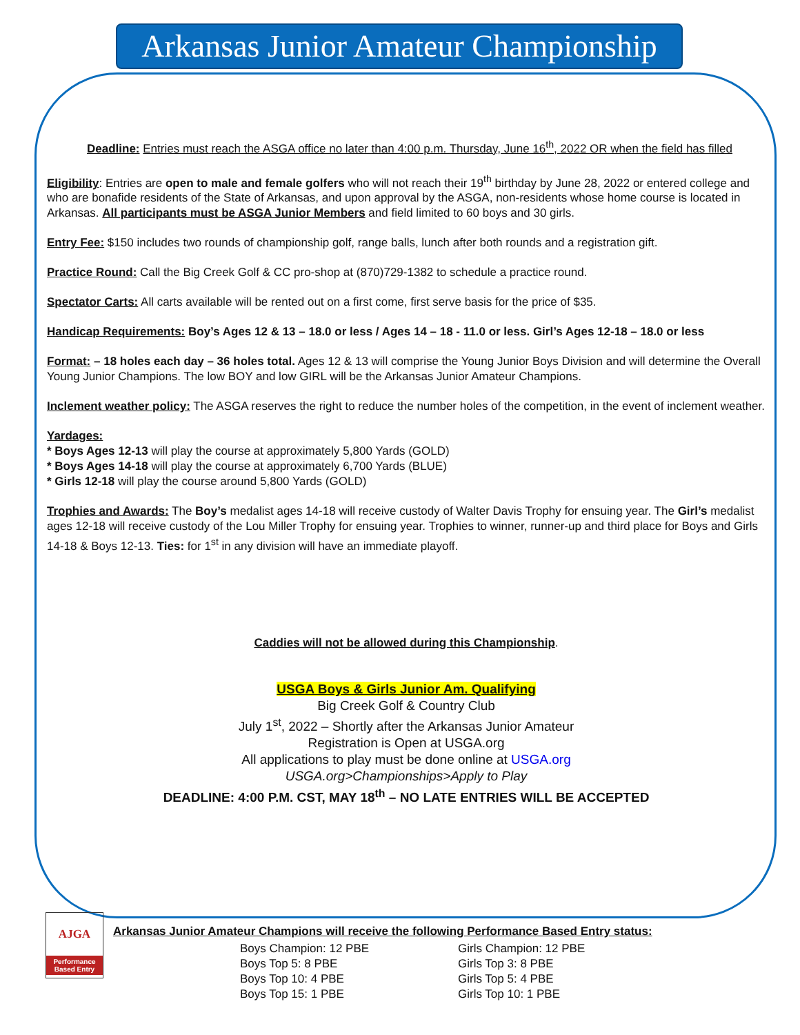Arkansas Junior Amateur Championship
Deadline: Entries must reach the ASGA office no later than 4:00 p.m. Thursday, June 16<sup>th</sup>, 2022 OR when the field has filled
Eligibility: Entries are open to male and female golfers who will not reach their 19<sup>th</sup> birthday by June 28, 2022 or entered college and who are bonafide residents of the State of Arkansas, and upon approval by the ASGA, non-residents whose home course is located in Arkansas. All participants must be ASGA Junior Members and field limited to 60 boys and 30 girls.
Entry Fee: $150 includes two rounds of championship golf, range balls, lunch after both rounds and a registration gift.
Practice Round: Call the Big Creek Golf & CC pro-shop at (870)729-1382 to schedule a practice round.
Spectator Carts: All carts available will be rented out on a first come, first serve basis for the price of $35.
Handicap Requirements: Boy’s Ages 12 & 13 – 18.0 or less / Ages 14 – 18 - 11.0 or less. Girl’s Ages 12-18 – 18.0 or less
Format: – 18 holes each day – 36 holes total. Ages 12 & 13 will comprise the Young Junior Boys Division and will determine the Overall Young Junior Champions. The low BOY and low GIRL will be the Arkansas Junior Amateur Champions.
Inclement weather policy: The ASGA reserves the right to reduce the number holes of the competition, in the event of inclement weather.
Yardages:
* Boys Ages 12-13 will play the course at approximately 5,800 Yards (GOLD)
* Boys Ages 14-18 will play the course at approximately 6,700 Yards (BLUE)
* Girls 12-18 will play the course around 5,800 Yards (GOLD)
Trophies and Awards: The Boy’s medalist ages 14-18 will receive custody of Walter Davis Trophy for ensuing year. The Girl’s medalist ages 12-18 will receive custody of the Lou Miller Trophy for ensuing year. Trophies to winner, runner-up and third place for Boys and Girls 14-18 & Boys 12-13. Ties: for 1<sup>st</sup> in any division will have an immediate playoff.
Caddies will not be allowed during this Championship.
USGA Boys & Girls Junior Am. Qualifying
Big Creek Golf & Country Club
July 1<sup>st</sup>, 2022 – Shortly after the Arkansas Junior Amateur
Registration is Open at USGA.org
All applications to play must be done online at USGA.org
USGA.org>Championships>Apply to Play
DEADLINE: 4:00 P.M. CST, MAY 18<sup>th</sup> – NO LATE ENTRIES WILL BE ACCEPTED
AJGA
Performance Based Entry
Arkansas Junior Amateur Champions will receive the following Performance Based Entry status:
Boys Champion: 12 PBE
Boys Top 5: 8 PBE
Boys Top 10: 4 PBE
Boys Top 15: 1 PBE
Girls Champion: 12 PBE
Girls Top 3: 8 PBE
Girls Top 5: 4 PBE
Girls Top 10: 1 PBE